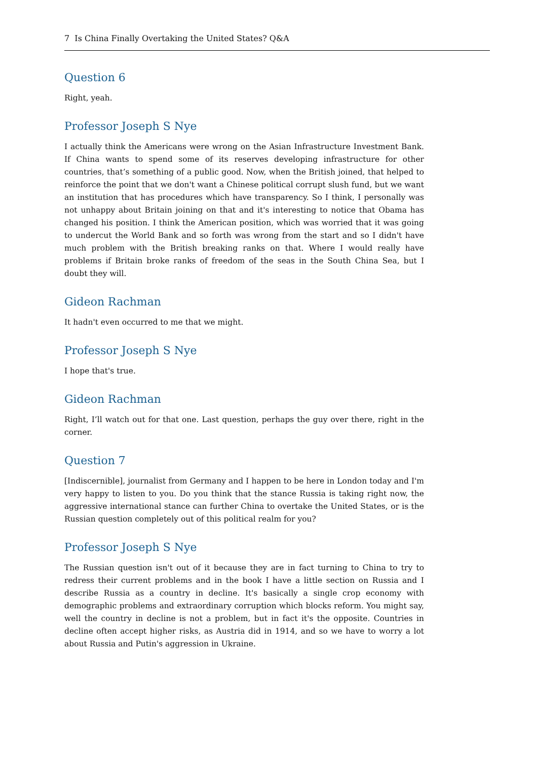7 Is China Finally Overtaking the United States? Q&A
Question 6
Right, yeah.
Professor Joseph S Nye
I actually think the Americans were wrong on the Asian Infrastructure Investment Bank. If China wants to spend some of its reserves developing infrastructure for other countries, that’s something of a public good. Now, when the British joined, that helped to reinforce the point that we don't want a Chinese political corrupt slush fund, but we want an institution that has procedures which have transparency. So I think, I personally was not unhappy about Britain joining on that and it's interesting to notice that Obama has changed his position. I think the American position, which was worried that it was going to undercut the World Bank and so forth was wrong from the start and so I didn't have much problem with the British breaking ranks on that. Where I would really have problems if Britain broke ranks of freedom of the seas in the South China Sea, but I doubt they will.
Gideon Rachman
It hadn't even occurred to me that we might.
Professor Joseph S Nye
I hope that's true.
Gideon Rachman
Right, I’ll watch out for that one. Last question, perhaps the guy over there, right in the corner.
Question 7
[Indiscernible], journalist from Germany and I happen to be here in London today and I'm very happy to listen to you. Do you think that the stance Russia is taking right now, the aggressive international stance can further China to overtake the United States, or is the Russian question completely out of this political realm for you?
Professor Joseph S Nye
The Russian question isn't out of it because they are in fact turning to China to try to redress their current problems and in the book I have a little section on Russia and I describe Russia as a country in decline. It's basically a single crop economy with demographic problems and extraordinary corruption which blocks reform. You might say, well the country in decline is not a problem, but in fact it's the opposite. Countries in decline often accept higher risks, as Austria did in 1914, and so we have to worry a lot about Russia and Putin's aggression in Ukraine.